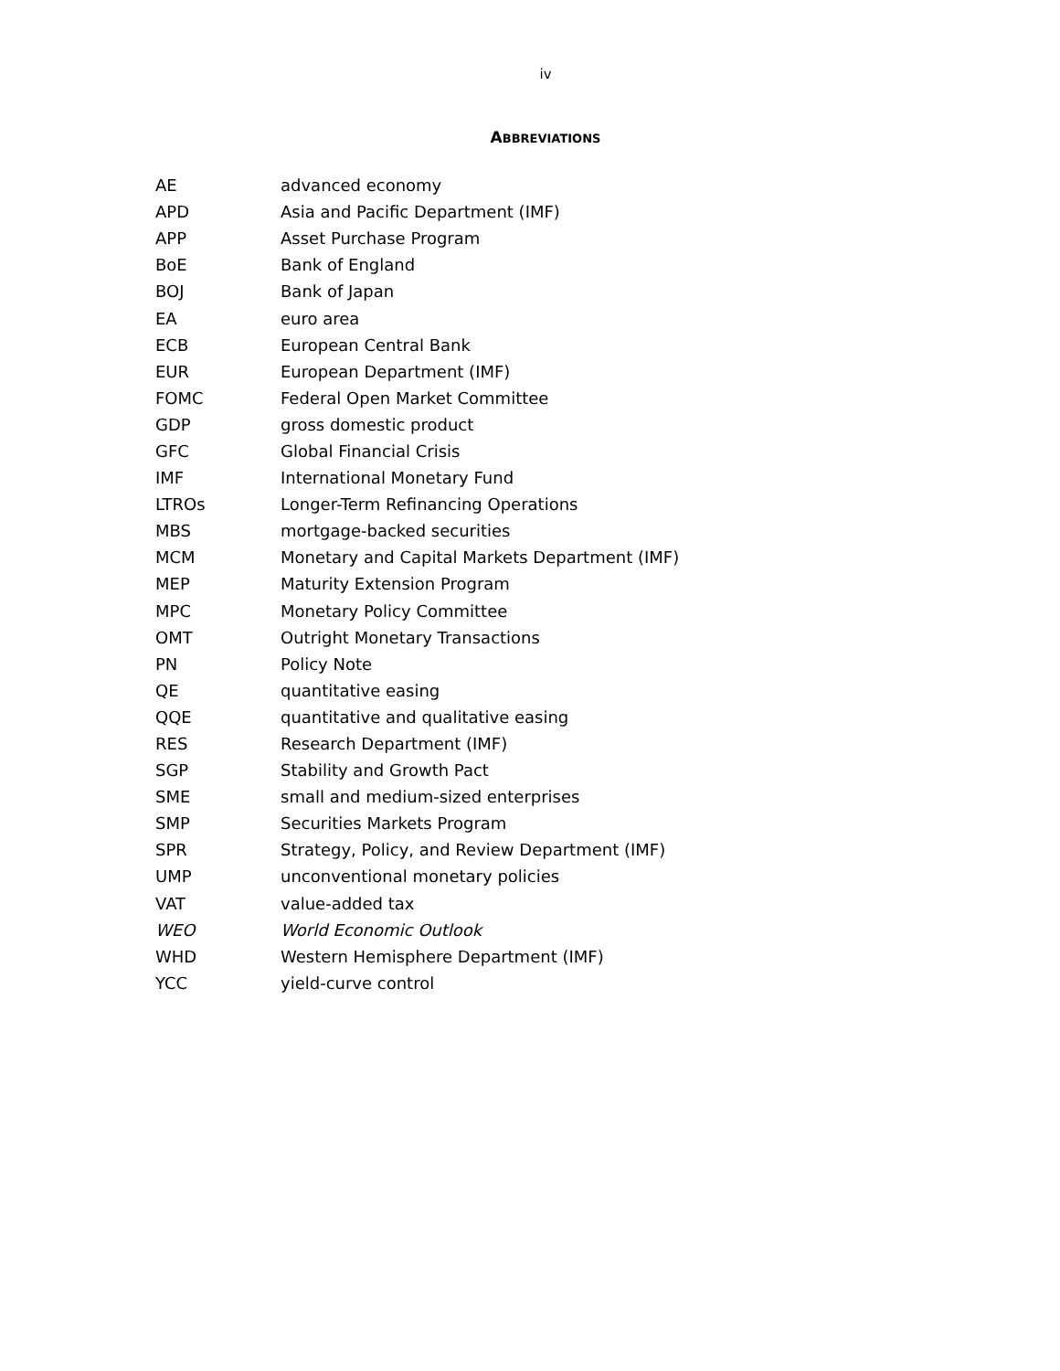iv
ABBREVIATIONS
| AE | advanced economy |
| APD | Asia and Pacific Department (IMF) |
| APP | Asset Purchase Program |
| BoE | Bank of England |
| BOJ | Bank of Japan |
| EA | euro area |
| ECB | European Central Bank |
| EUR | European Department (IMF) |
| FOMC | Federal Open Market Committee |
| GDP | gross domestic product |
| GFC | Global Financial Crisis |
| IMF | International Monetary Fund |
| LTROs | Longer-Term Refinancing Operations |
| MBS | mortgage-backed securities |
| MCM | Monetary and Capital Markets Department (IMF) |
| MEP | Maturity Extension Program |
| MPC | Monetary Policy Committee |
| OMT | Outright Monetary Transactions |
| PN | Policy Note |
| QE | quantitative easing |
| QQE | quantitative and qualitative easing |
| RES | Research Department (IMF) |
| SGP | Stability and Growth Pact |
| SME | small and medium-sized enterprises |
| SMP | Securities Markets Program |
| SPR | Strategy, Policy, and Review Department (IMF) |
| UMP | unconventional monetary policies |
| VAT | value-added tax |
| WEO | World Economic Outlook |
| WHD | Western Hemisphere Department (IMF) |
| YCC | yield-curve control |